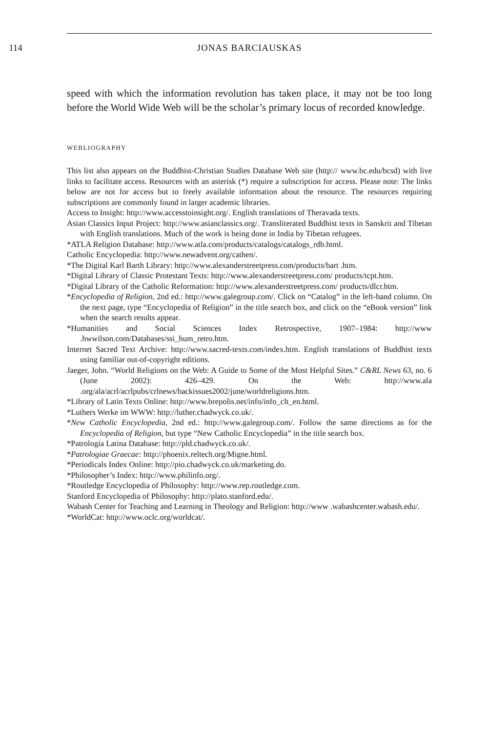114 JONAS BARCIAUSKAS
speed with which the information revolution has taken place, it may not be too long before the World Wide Web will be the scholar’s primary locus of recorded knowledge.
WEBLIOGRAPHY
This list also appears on the Buddhist-Christian Studies Database Web site (http:// www.bc.edu/bcsd) with live links to facilitate access. Resources with an asterisk (*) require a subscription for access. Please note: The links below are not for access but to freely available information about the resource. The resources requiring subscriptions are commonly found in larger academic libraries.
Access to Insight: http://www.accesstoinsight.org/. English translations of Theravada texts.
Asian Classics Input Project: http://www.asianclassics.org/. Transliterated Buddhist texts in Sanskrit and Tibetan with English translations. Much of the work is being done in India by Tibetan refugees.
*ATLA Religion Database: http://www.atla.com/products/catalogs/catalogs_rdb.html.
Catholic Encyclopedia: http://www.newadvent.org/cathen/.
*The Digital Karl Barth Library: http://www.alexanderstreetpress.com/products/bart .htm.
*Digital Library of Classic Protestant Texts: http://www.alexanderstreetpress.com/ products/tcpt.htm.
*Digital Library of the Catholic Reformation: http://www.alexanderstreetpress.com/ products/dlcr.htm.
*Encyclopedia of Religion, 2nd ed.: http://www.galegroup.com/. Click on “Catalog” in the left-hand column. On the next page, type “Encyclopedia of Religion” in the title search box, and click on the “eBook version” link when the search results appear.
*Humanities and Social Sciences Index Retrospective, 1907–1984: http://www .hwwilson.com/Databases/ssi_hum_retro.htm.
Internet Sacred Text Archive: http://www.sacred-texts.com/index.htm. English translations of Buddhist texts using familiar out-of-copyright editions.
Jaeger, John. “World Religions on the Web: A Guide to Some of the Most Helpful Sites.” C&RL News 63, no. 6 (June 2002): 426–429. On the Web: http://www.ala .org/ala/acrl/acrlpubs/crlnews/backissues2002/june/worldreligions.htm.
*Library of Latin Texts Online: http://www.brepolis.net/info/info_clt_en.html.
*Luthers Werke im WWW: http://luther.chadwyck.co.uk/.
*New Catholic Encyclopedia, 2nd ed.: http://www.galegroup.com/. Follow the same directions as for the Encyclopedia of Religion, but type “New Catholic Encyclopedia” in the title search box.
*Patrologia Latina Database: http://pld.chadwyck.co.uk/.
*Patrologiae Graecae: http://phoenix.reltech.org/Migne.html.
*Periodicals Index Online: http://pio.chadwyck.co.uk/marketing.do.
*Philosopher’s Index: http://www.philinfo.org/.
*Routledge Encyclopedia of Philosophy: http://www.rep.routledge.com.
Stanford Encyclopedia of Philosophy: http://plato.stanford.edu/.
Wabash Center for Teaching and Learning in Theology and Religion: http://www .wabashcenter.wabash.edu/.
*WorldCat: http://www.oclc.org/worldcat/.